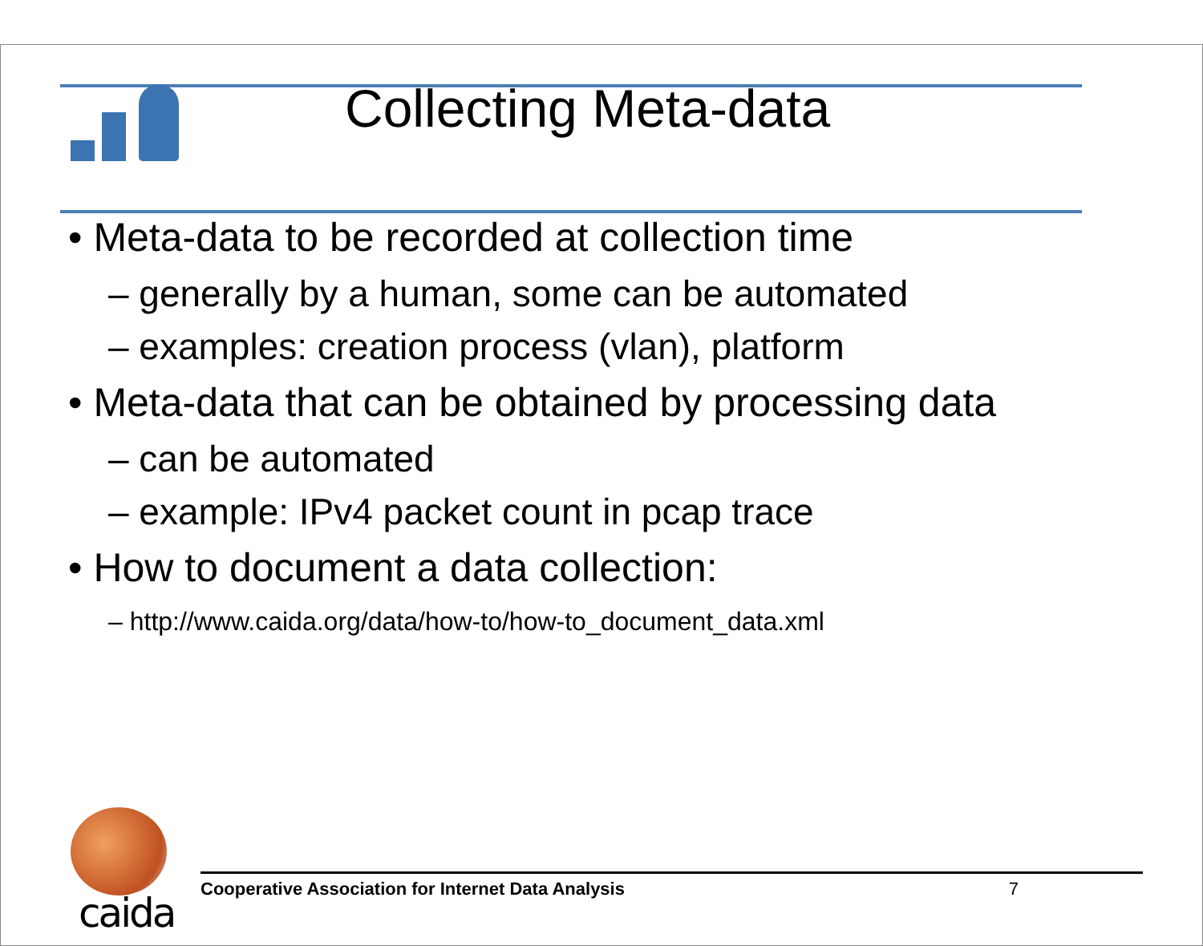Collecting Meta-data
• Meta-data to be recorded at collection time
– generally by a human, some can be automated
– examples: creation process (vlan), platform
• Meta-data that can be obtained by processing data
– can be automated
– example: IPv4 packet count in pcap trace
• How to document a data collection:
– http://www.caida.org/data/how-to/how-to_document_data.xml
caida
Cooperative Association for Internet Data Analysis 7